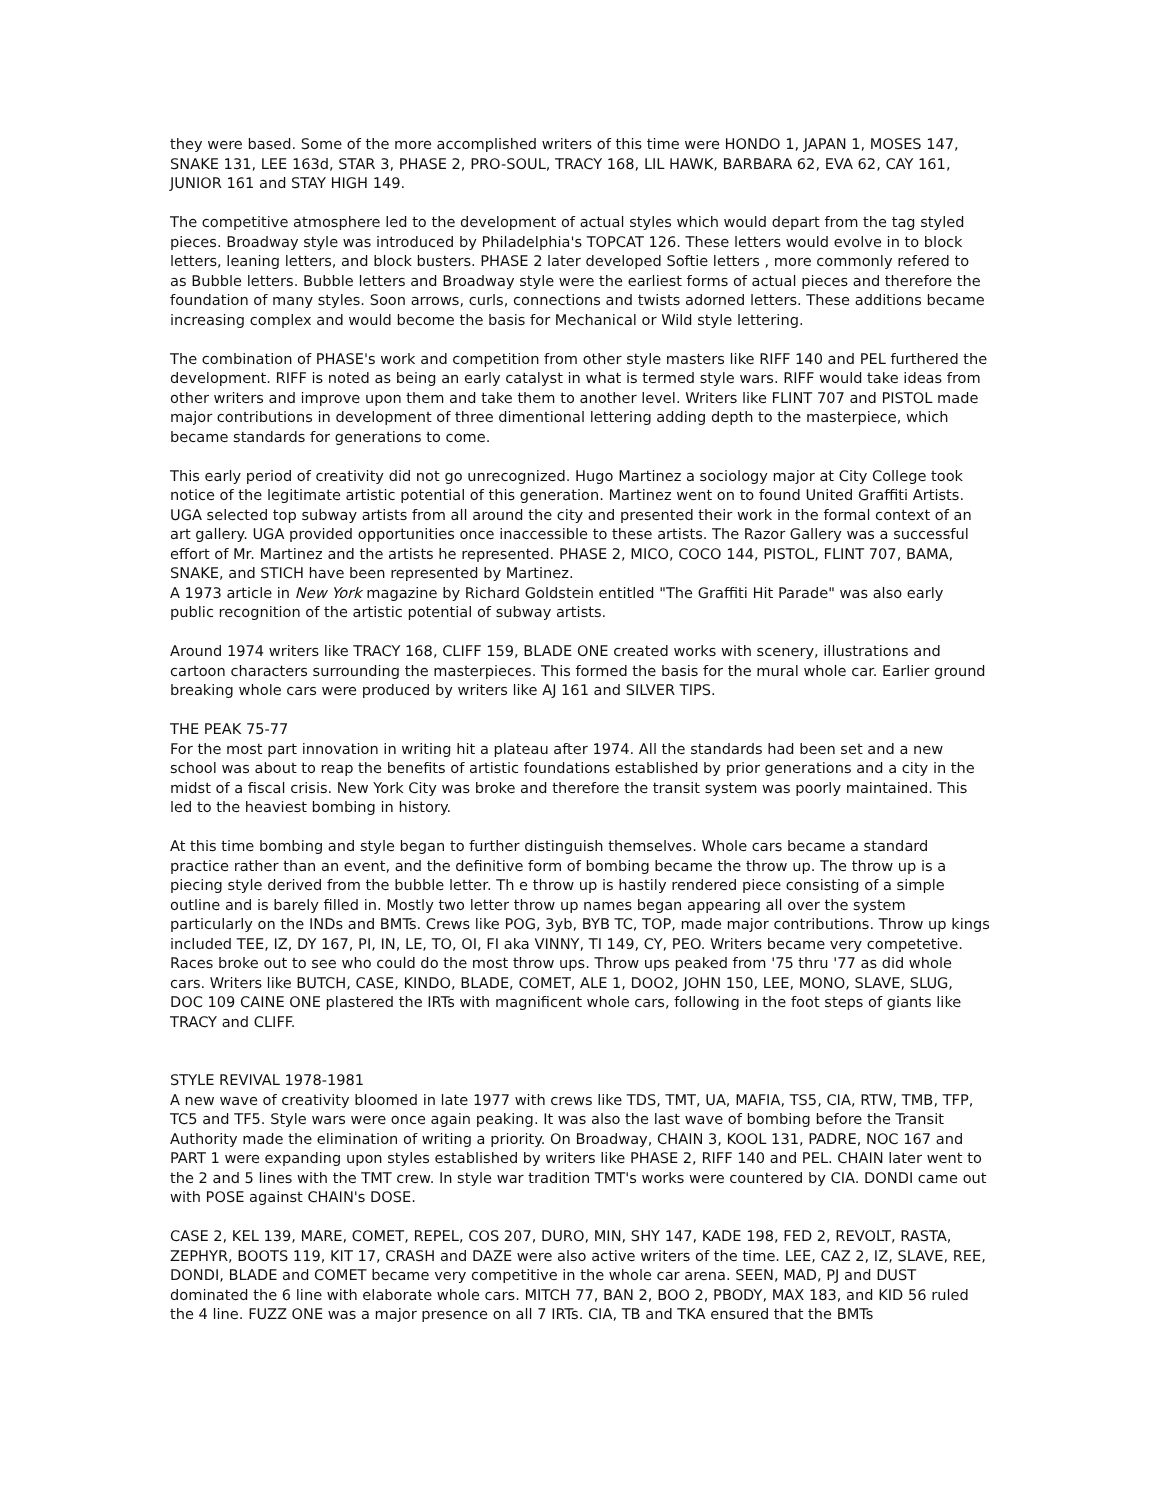they were based. Some of the more accomplished writers of this time were HONDO 1, JAPAN 1, MOSES 147, SNAKE 131, LEE 163d, STAR 3, PHASE 2, PRO-SOUL, TRACY 168, LIL HAWK, BARBARA 62, EVA 62, CAY 161, JUNIOR 161 and STAY HIGH 149.
The competitive atmosphere led to the development of actual styles which would depart from the tag styled pieces. Broadway style was introduced by Philadelphia's TOPCAT 126. These letters would evolve in to block letters, leaning letters, and block busters. PHASE 2 later developed Softie letters , more commonly refered to as Bubble letters. Bubble letters and Broadway style were the earliest forms of actual pieces and therefore the foundation of many styles. Soon arrows, curls, connections and twists adorned letters. These additions became increasing complex and would become the basis for Mechanical or Wild style lettering.
The combination of PHASE's work and competition from other style masters like RIFF 140 and PEL furthered the development. RIFF is noted as being an early catalyst in what is termed style wars. RIFF would take ideas from other writers and improve upon them and take them to another level. Writers like FLINT 707 and PISTOL made major contributions in development of three dimentional lettering adding depth to the masterpiece, which became standards for generations to come.
This early period of creativity did not go unrecognized. Hugo Martinez a sociology major at City College took notice of the legitimate artistic potential of this generation. Martinez went on to found United Graffiti Artists. UGA selected top subway artists from all around the city and presented their work in the formal context of an art gallery. UGA provided opportunities once inaccessible to these artists. The Razor Gallery was a successful effort of Mr. Martinez and the artists he represented. PHASE 2, MICO, COCO 144, PISTOL, FLINT 707, BAMA, SNAKE, and STICH have been represented by Martinez.
A 1973 article in New York magazine by Richard Goldstein entitled "The Graffiti Hit Parade" was also early public recognition of the artistic potential of subway artists.
Around 1974 writers like TRACY 168, CLIFF 159, BLADE ONE created works with scenery, illustrations and cartoon characters surrounding the masterpieces. This formed the basis for the mural whole car. Earlier ground breaking whole cars were produced by writers like AJ 161 and SILVER TIPS.
THE PEAK 75-77
For the most part innovation in writing hit a plateau after 1974. All the standards had been set and a new school was about to reap the benefits of artistic foundations established by prior generations and a city in the midst of a fiscal crisis. New York City was broke and therefore the transit system was poorly maintained. This led to the heaviest bombing in history.
At this time bombing and style began to further distinguish themselves. Whole cars became a standard practice rather than an event, and the definitive form of bombing became the throw up. The throw up is a piecing style derived from the bubble letter. Th e throw up is hastily rendered piece consisting of a simple outline and is barely filled in. Mostly two letter throw up names began appearing all over the system particularly on the INDs and BMTs. Crews like POG, 3yb, BYB TC, TOP, made major contributions. Throw up kings included TEE, IZ, DY 167, PI, IN, LE, TO, OI, FI aka VINNY, TI 149, CY, PEO. Writers became very competetive. Races broke out to see who could do the most throw ups. Throw ups peaked from '75 thru '77 as did whole cars. Writers like BUTCH, CASE, KINDO, BLADE, COMET, ALE 1, DOO2, JOHN 150, LEE, MONO, SLAVE, SLUG, DOC 109 CAINE ONE plastered the IRTs with magnificent whole cars, following in the foot steps of giants like TRACY and CLIFF.
STYLE REVIVAL 1978-1981
A new wave of creativity bloomed in late 1977 with crews like TDS, TMT, UA, MAFIA, TS5, CIA, RTW, TMB, TFP, TC5 and TF5. Style wars were once again peaking. It was also the last wave of bombing before the Transit Authority made the elimination of writing a priority. On Broadway, CHAIN 3, KOOL 131, PADRE, NOC 167 and PART 1 were expanding upon styles established by writers like PHASE 2, RIFF 140 and PEL. CHAIN later went to the 2 and 5 lines with the TMT crew. In style war tradition TMT's works were countered by CIA. DONDI came out with POSE against CHAIN's DOSE.
CASE 2, KEL 139, MARE, COMET, REPEL, COS 207, DURO, MIN, SHY 147, KADE 198, FED 2, REVOLT, RASTA, ZEPHYR, BOOTS 119, KIT 17, CRASH and DAZE were also active writers of the time. LEE, CAZ 2, IZ, SLAVE, REE, DONDI, BLADE and COMET became very competitive in the whole car arena. SEEN, MAD, PJ and DUST dominated the 6 line with elaborate whole cars. MITCH 77, BAN 2, BOO 2, PBODY, MAX 183, and KID 56 ruled the 4 line. FUZZ ONE was a major presence on all 7 IRTs. CIA, TB and TKA ensured that the BMTs